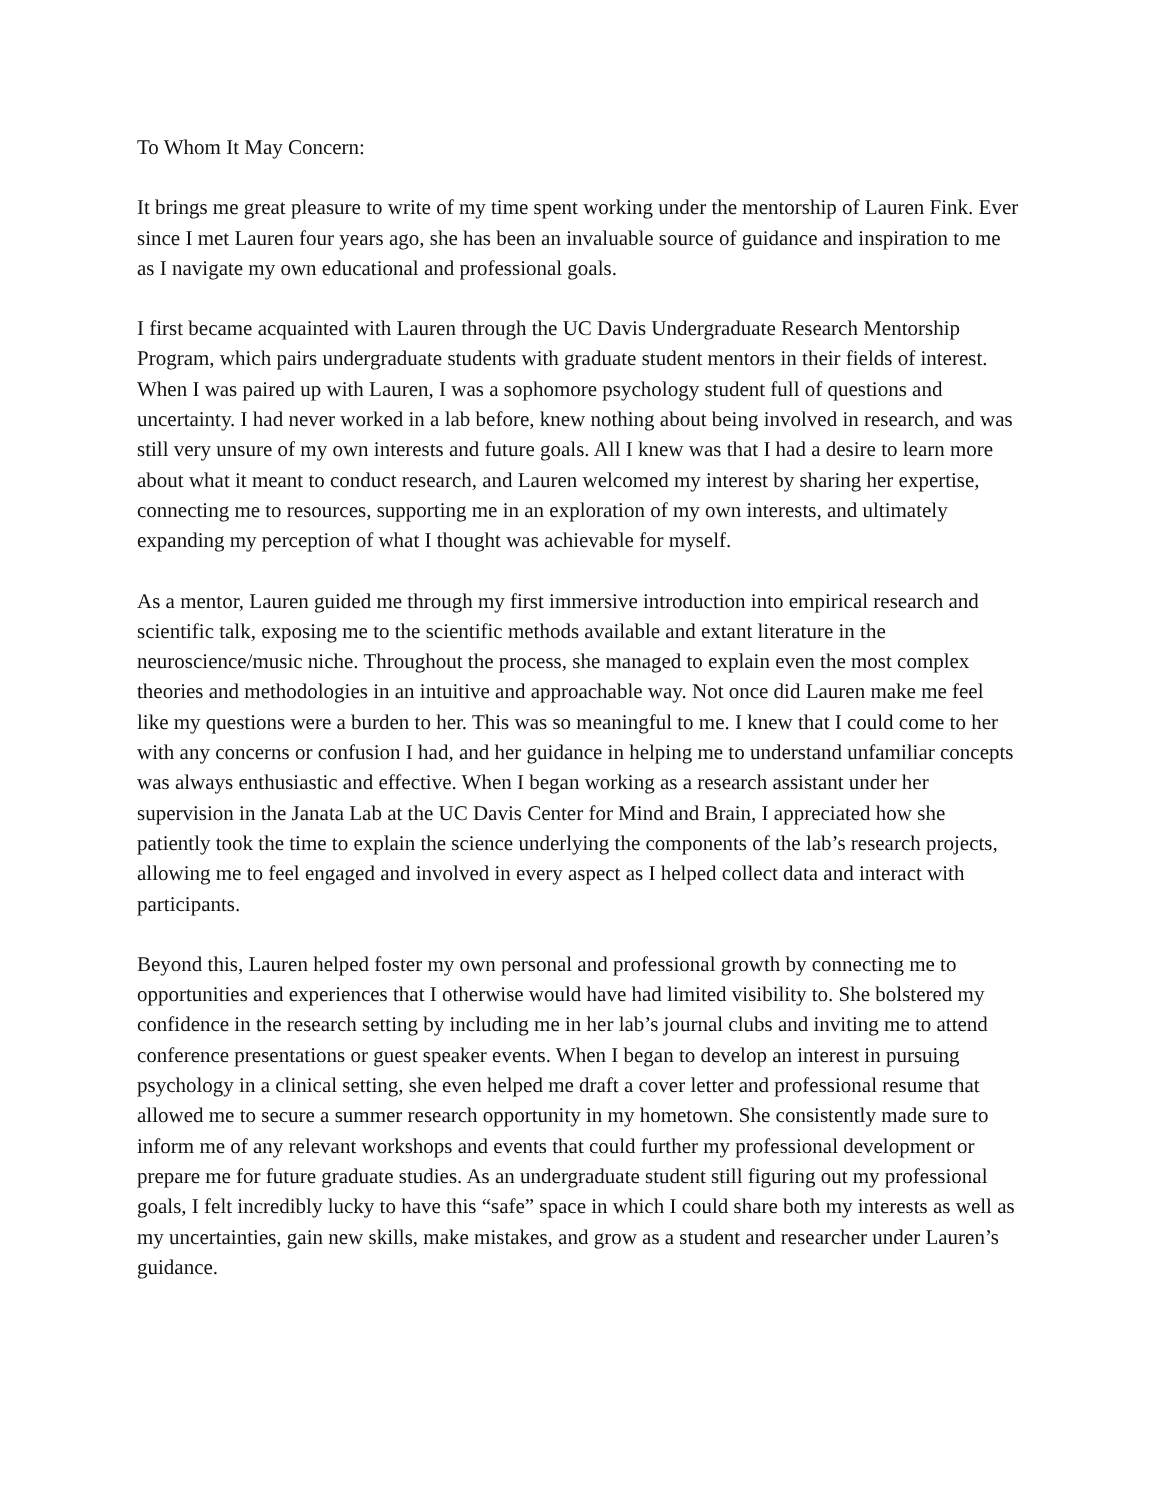To Whom It May Concern:
It brings me great pleasure to write of my time spent working under the mentorship of Lauren Fink. Ever since I met Lauren four years ago, she has been an invaluable source of guidance and inspiration to me as I navigate my own educational and professional goals.
I first became acquainted with Lauren through the UC Davis Undergraduate Research Mentorship Program, which pairs undergraduate students with graduate student mentors in their fields of interest. When I was paired up with Lauren, I was a sophomore psychology student full of questions and uncertainty. I had never worked in a lab before, knew nothing about being involved in research, and was still very unsure of my own interests and future goals. All I knew was that I had a desire to learn more about what it meant to conduct research, and Lauren welcomed my interest by sharing her expertise, connecting me to resources, supporting me in an exploration of my own interests, and ultimately expanding my perception of what I thought was achievable for myself.
As a mentor, Lauren guided me through my first immersive introduction into empirical research and scientific talk, exposing me to the scientific methods available and extant literature in the neuroscience/music niche. Throughout the process, she managed to explain even the most complex theories and methodologies in an intuitive and approachable way. Not once did Lauren make me feel like my questions were a burden to her. This was so meaningful to me. I knew that I could come to her with any concerns or confusion I had, and her guidance in helping me to understand unfamiliar concepts was always enthusiastic and effective. When I began working as a research assistant under her supervision in the Janata Lab at the UC Davis Center for Mind and Brain, I appreciated how she patiently took the time to explain the science underlying the components of the lab’s research projects, allowing me to feel engaged and involved in every aspect as I helped collect data and interact with participants.
Beyond this, Lauren helped foster my own personal and professional growth by connecting me to opportunities and experiences that I otherwise would have had limited visibility to. She bolstered my confidence in the research setting by including me in her lab’s journal clubs and inviting me to attend conference presentations or guest speaker events. When I began to develop an interest in pursuing psychology in a clinical setting, she even helped me draft a cover letter and professional resume that allowed me to secure a summer research opportunity in my hometown. She consistently made sure to inform me of any relevant workshops and events that could further my professional development or prepare me for future graduate studies. As an undergraduate student still figuring out my professional goals, I felt incredibly lucky to have this “safe” space in which I could share both my interests as well as my uncertainties, gain new skills, make mistakes, and grow as a student and researcher under Lauren’s guidance.